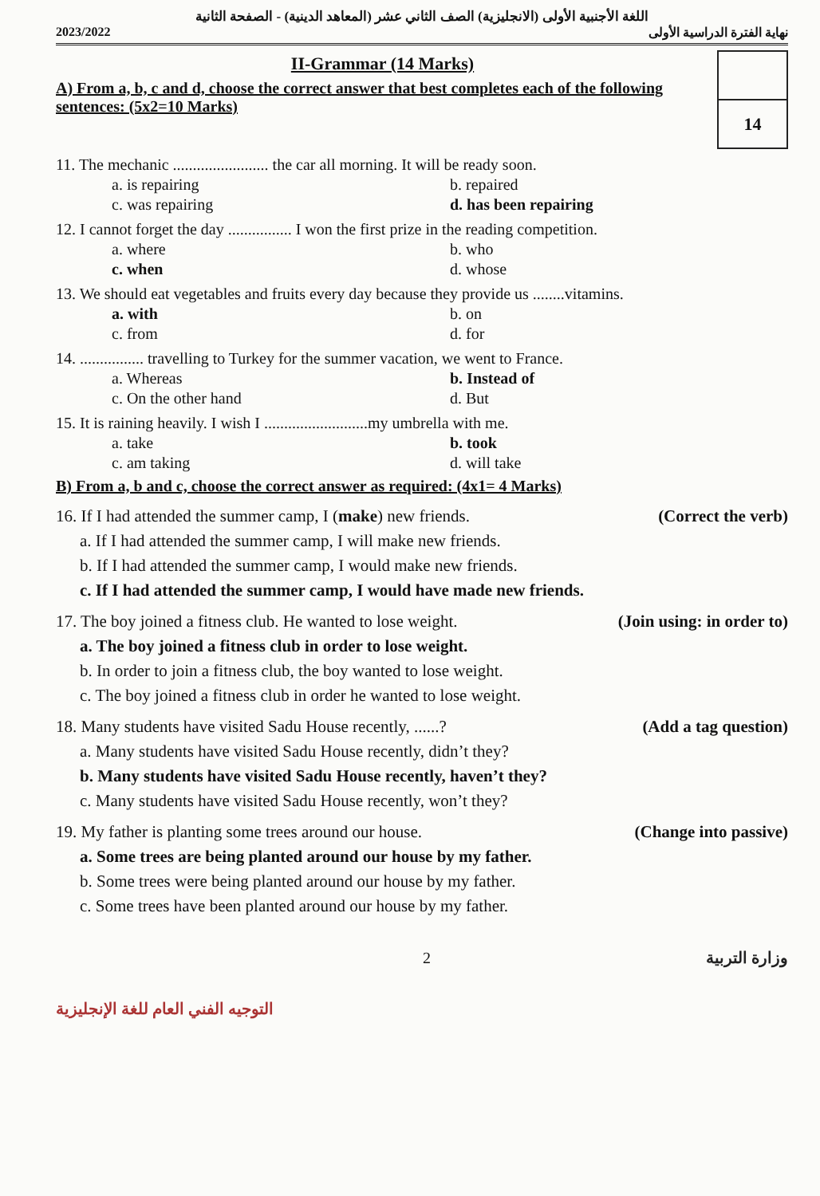اللغة الأجنبية الأولى (الانجليزية) الصف الثاني عشر (المعاهد الدينية) - الصفحة الثانية
2023/2022 نهاية الفترة الدراسية الأولى
II-Grammar (14 Marks)
A) From a, b, c and d, choose the correct answer that best completes each of the following sentences: (5x2=10 Marks)
14
11. The mechanic ........................ the car all morning. It will be ready soon.
a. is repairing b. repaired c. was repairing d. has been repairing
12. I cannot forget the day ................ I won the first prize in the reading competition.
a. where b. who c. when d. whose
13. We should eat vegetables and fruits every day because they provide us ........vitamins.
a. with b. on c. from d. for
14. ................ travelling to Turkey for the summer vacation, we went to France.
a. Whereas b. Instead of c. On the other hand d. But
15. It is raining heavily. I wish I ..........................my umbrella with me.
a. take b. took c. am taking d. will take
B) From a, b and c, choose the correct answer as required: (4x1= 4 Marks)
16. If I had attended the summer camp, I (make) new friends. (Correct the verb)
a. If I had attended the summer camp, I will make new friends.
b. If I had attended the summer camp, I would make new friends.
c. If I had attended the summer camp, I would have made new friends.
17. The boy joined a fitness club. He wanted to lose weight. (Join using: in order to)
a. The boy joined a fitness club in order to lose weight.
b. In order to join a fitness club, the boy wanted to lose weight.
c. The boy joined a fitness club in order he wanted to lose weight.
18. Many students have visited Sadu House recently, ......? (Add a tag question)
a. Many students have visited Sadu House recently, didn’t they?
b. Many students have visited Sadu House recently, haven’t they?
c. Many students have visited Sadu House recently, won’t they?
19. My father is planting some trees around our house. (Change into passive)
a. Some trees are being planted around our house by my father.
b. Some trees were being planted around our house by my father.
c. Some trees have been planted around our house by my father.
2 وزارة التربية
التوجيه الفني العام للغة الإنجليزية